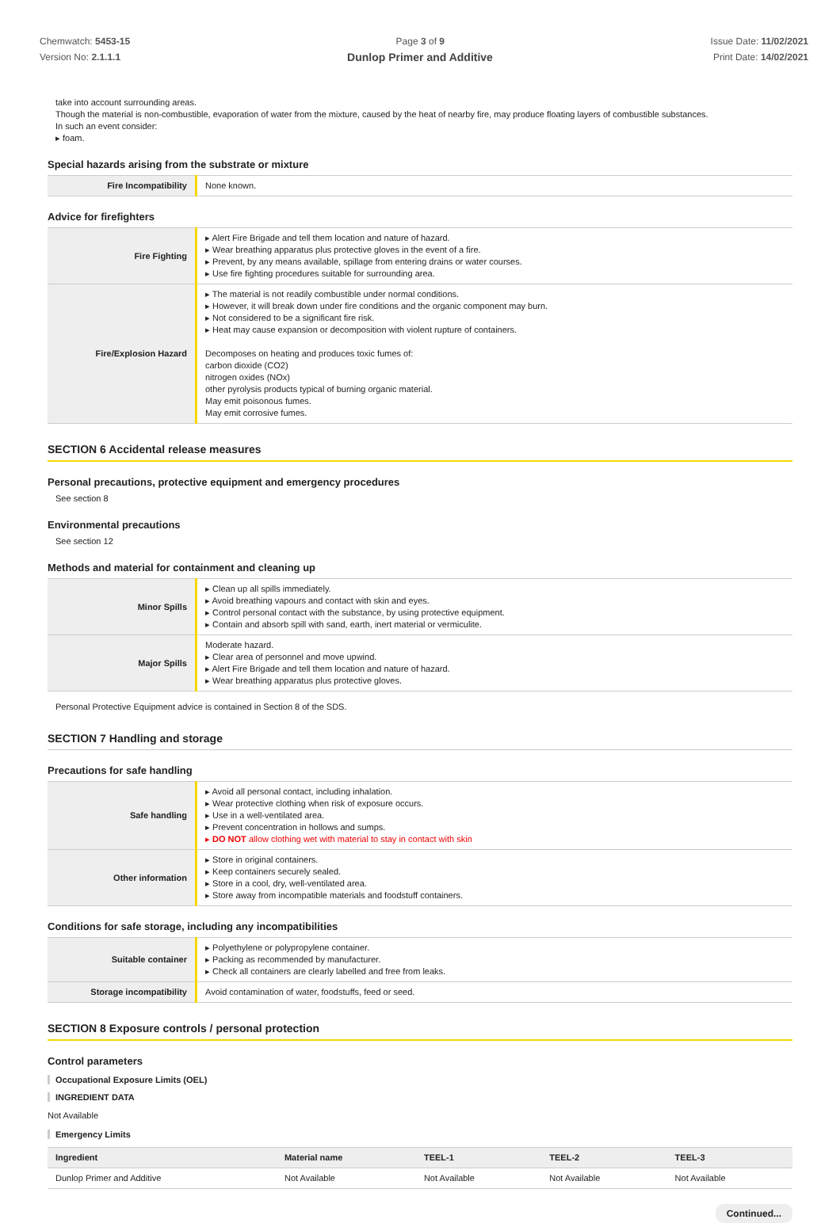Chemwatch: 5453-15
Version No: 2.1.1.1
Page 3 of 9 Issue Date: 11/02/2021
Print Date: 14/02/2021
Dunlop Primer and Additive
take into account surrounding areas.
Though the material is non-combustible, evaporation of water from the mixture, caused by the heat of nearby fire, may produce floating layers of combustible substances.
In such an event consider:
▸ foam.
Special hazards arising from the substrate or mixture
| Fire Incompatibility | None known. |
Advice for firefighters
| Fire Fighting | ▸ Alert Fire Brigade and tell them location and nature of hazard. ▸ Wear breathing apparatus plus protective gloves in the event of a fire. ▸ Prevent, by any means available, spillage from entering drains or water courses. ▸ Use fire fighting procedures suitable for surrounding area. |
| Fire/Explosion Hazard | ▸ The material is not readily combustible under normal conditions. ▸ However, it will break down under fire conditions and the organic component may burn. ▸ Not considered to be a significant fire risk. ▸ Heat may cause expansion or decomposition with violent rupture of containers. Decomposes on heating and produces toxic fumes of: carbon dioxide (CO2) nitrogen oxides (NOx) other pyrolysis products typical of burning organic material. May emit poisonous fumes. May emit corrosive fumes. |
SECTION 6 Accidental release measures
Personal precautions, protective equipment and emergency procedures
See section 8
Environmental precautions
See section 12
Methods and material for containment and cleaning up
| Minor Spills | ▸ Clean up all spills immediately. ▸ Avoid breathing vapours and contact with skin and eyes. ▸ Control personal contact with the substance, by using protective equipment. ▸ Contain and absorb spill with sand, earth, inert material or vermiculite. |
| Major Spills | Moderate hazard. ▸ Clear area of personnel and move upwind. ▸ Alert Fire Brigade and tell them location and nature of hazard. ▸ Wear breathing apparatus plus protective gloves. |
Personal Protective Equipment advice is contained in Section 8 of the SDS.
SECTION 7 Handling and storage
Precautions for safe handling
| Safe handling | ▸ Avoid all personal contact, including inhalation. ▸ Wear protective clothing when risk of exposure occurs. ▸ Use in a well-ventilated area. ▸ Prevent concentration in hollows and sumps. ▸ DO NOT allow clothing wet with material to stay in contact with skin |
| Other information | ▸ Store in original containers. ▸ Keep containers securely sealed. ▸ Store in a cool, dry, well-ventilated area. ▸ Store away from incompatible materials and foodstuff containers. |
Conditions for safe storage, including any incompatibilities
| Suitable container | ▸ Polyethylene or polypropylene container. ▸ Packing as recommended by manufacturer. ▸ Check all containers are clearly labelled and free from leaks. |
| Storage incompatibility | Avoid contamination of water, foodstuffs, feed or seed. |
SECTION 8 Exposure controls / personal protection
Control parameters
Occupational Exposure Limits (OEL)
INGREDIENT DATA
Not Available
Emergency Limits
| Ingredient | Material name | TEEL-1 | TEEL-2 | TEEL-3 |
| --- | --- | --- | --- | --- |
| Dunlop Primer and Additive | Not Available | Not Available | Not Available | Not Available |
Continued...